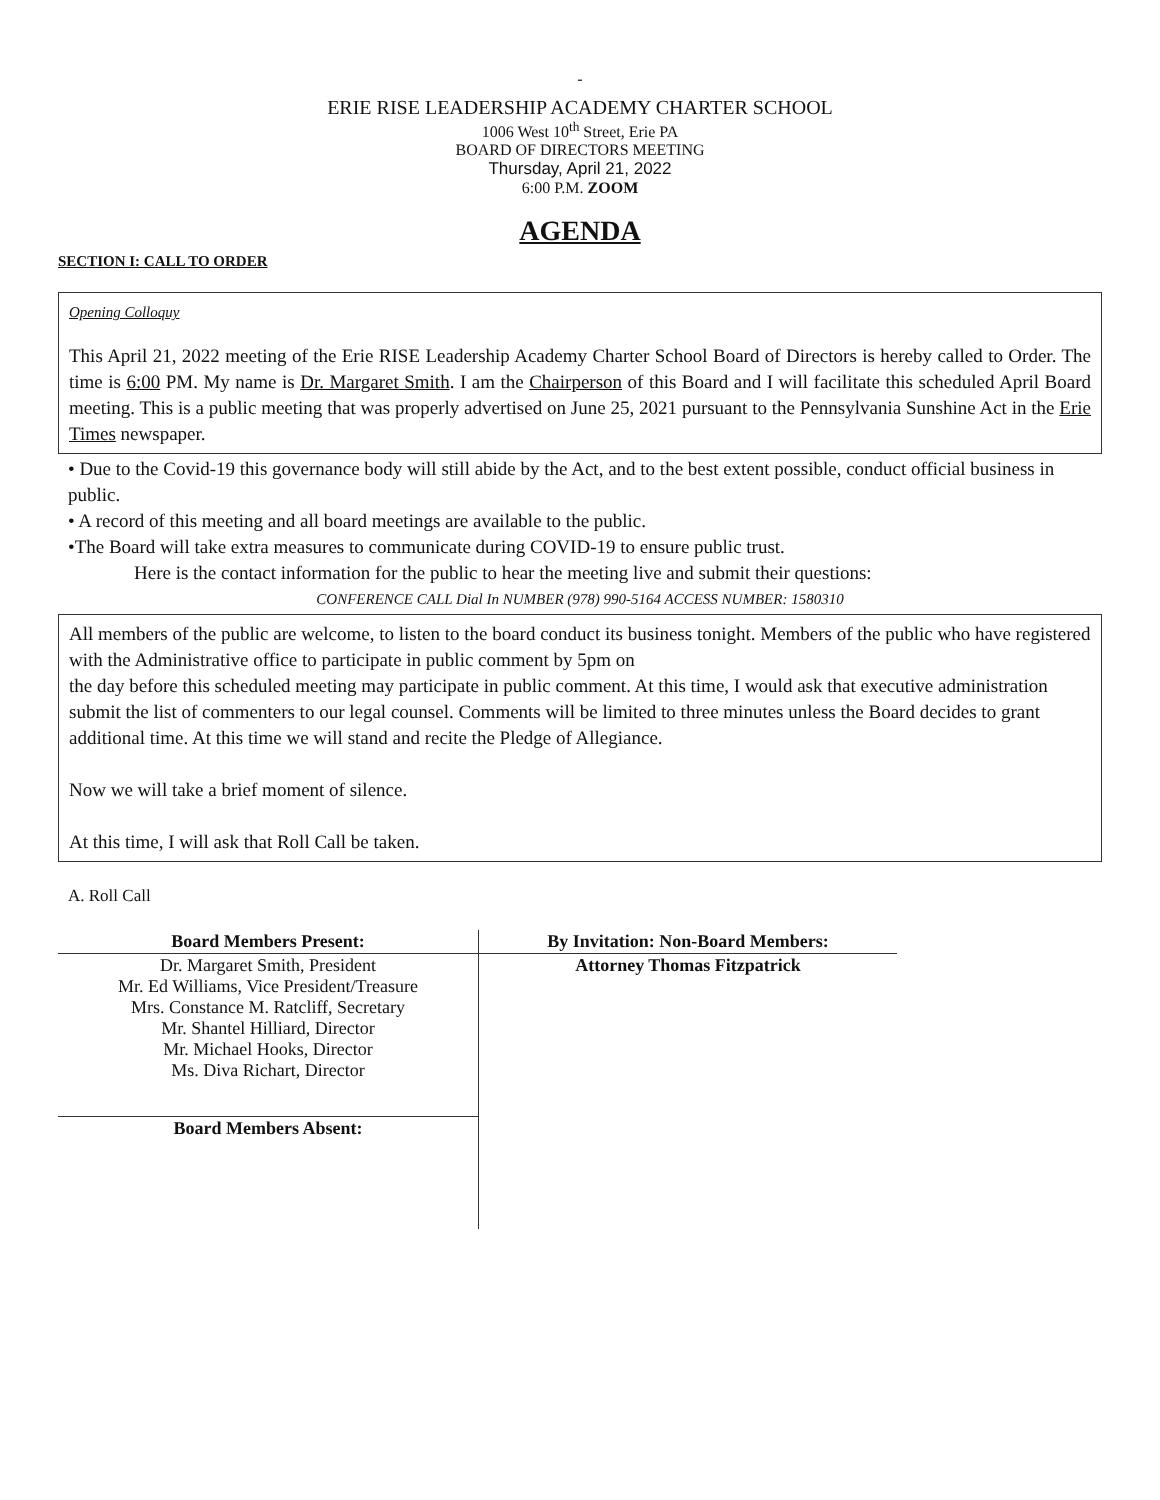-
ERIE RISE LEADERSHIP ACADEMY CHARTER SCHOOL
1006 West 10<sup>th</sup> Street, Erie PA
BOARD OF DIRECTORS MEETING
Thursday, April 21, 2022
6:00 P.M. ZOOM
AGENDA
SECTION I: CALL TO ORDER
Opening Colloquy
This April 21, 2022 meeting of the Erie RISE Leadership Academy Charter School Board of Directors is hereby called to Order. The time is 6:00 PM. My name is Dr. Margaret Smith. I am the Chairperson of this Board and I will facilitate this scheduled April Board meeting. This is a public meeting that was properly advertised on June 25, 2021 pursuant to the Pennsylvania Sunshine Act in the Erie Times newspaper.
• Due to the Covid-19 this governance body will still abide by the Act, and to the best extent possible, conduct official business in public.
• A record of this meeting and all board meetings are available to the public.
•The Board will take extra measures to communicate during COVID-19 to ensure public trust.
Here is the contact information for the public to hear the meeting live and submit their questions:
CONFERENCE CALL Dial In NUMBER (978) 990-5164 ACCESS NUMBER: 1580310
All members of the public are welcome, to listen to the board conduct its business tonight. Members of the public who have registered with the Administrative office to participate in public comment by 5pm on
the day before this scheduled meeting may participate in public comment. At this time, I would ask that executive administration submit the list of commenters to our legal counsel. Comments will be limited to three minutes unless the Board decides to grant additional time. At this time we will stand and recite the Pledge of Allegiance.
Now we will take a brief moment of silence.
At this time, I will ask that Roll Call be taken.
A. Roll Call
| Board Members Present: | By Invitation: Non-Board Members: |
| --- | --- |
| Dr. Margaret Smith, President Mr. Ed Williams, Vice President/Treasure Mrs. Constance M. Ratcliff, Secretary Mr. Shantel Hilliard, Director Mr. Michael Hooks, Director Ms. Diva Richart, Director | Attorney Thomas Fitzpatrick |
| Board Members Absent: | |